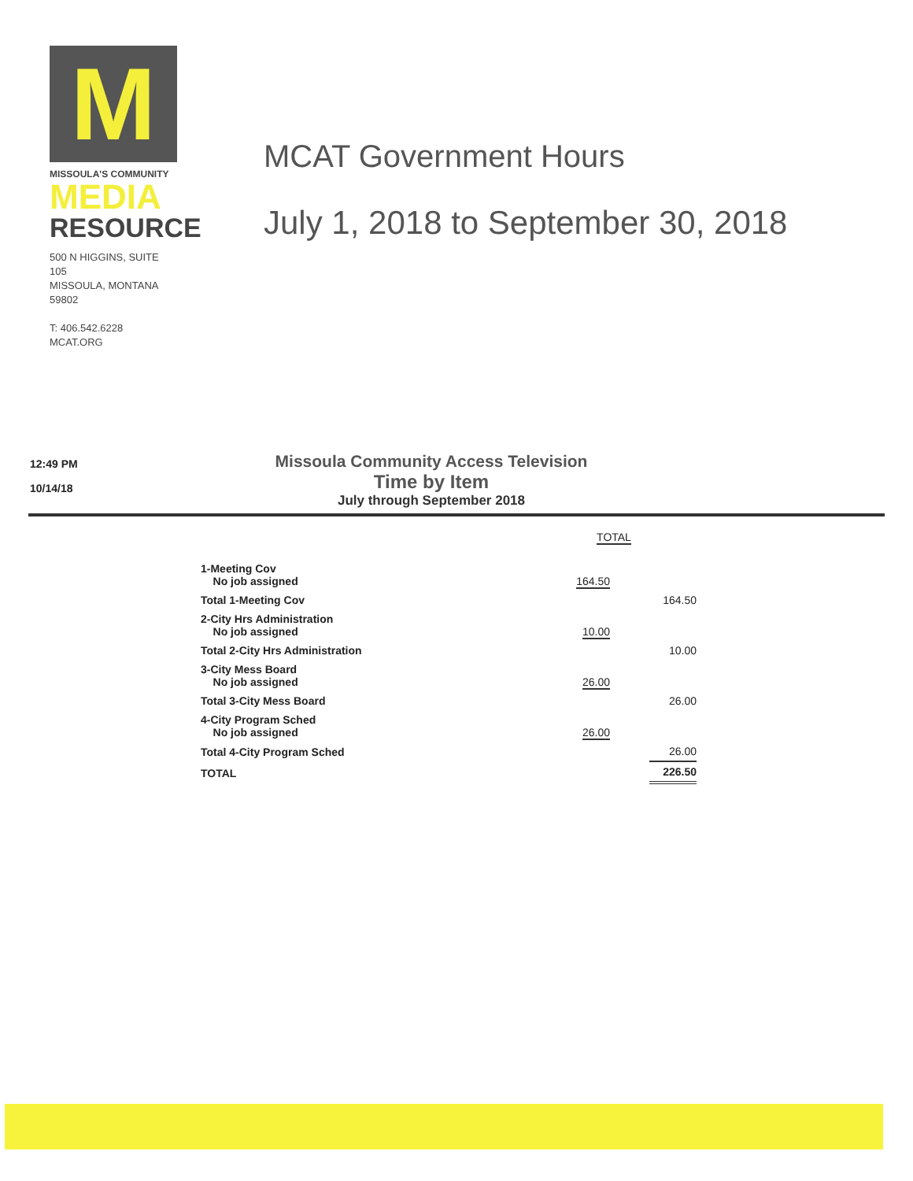M
MISSOULA'S COMMUNITY
MEDIA
RESOURCE
500 N HIGGINS, SUITE 105
MISSOULA, MONTANA 59802
T: 406.542.6228 MCAT.ORG
MCAT Government Hours
July 1, 2018 to September 30, 2018
12:49 PM
10/14/18
Missoula Community Access Television
Time by Item
July through September 2018
| | TOTAL | |
| 1-Meeting Cov No job assigned | 164.50 | |
| Total 1-Meeting Cov | | 164.50 |
| 2-City Hrs Administration No job assigned | 10.00 | |
| Total 2-City Hrs Administration | | 10.00 |
| 3-City Mess Board No job assigned | 26.00 | |
| Total 3-City Mess Board | | 26.00 |
| 4-City Program Sched No job assigned | 26.00 | |
| Total 4-City Program Sched | | 26.00 |
| TOTAL | | 226.50 |